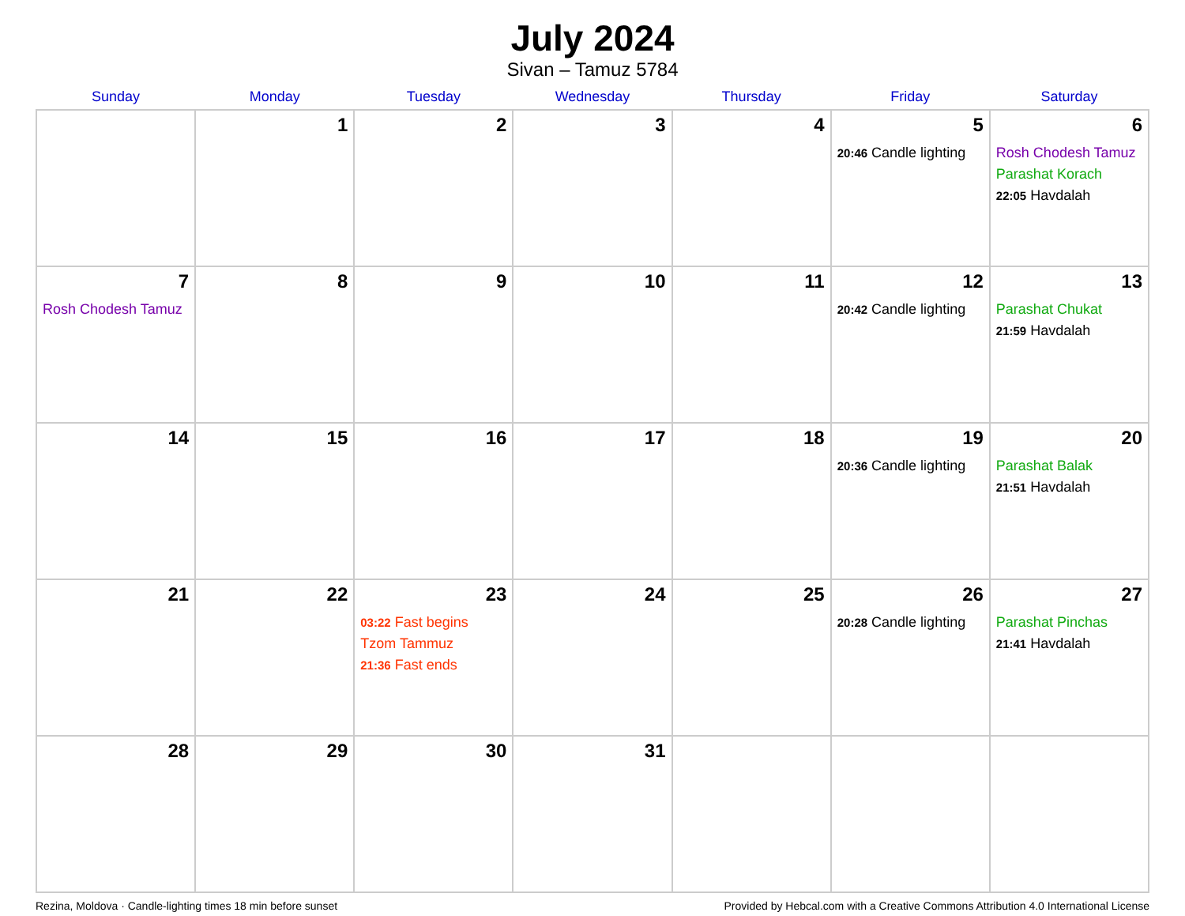July 2024
Sivan – Tamuz 5784
| Sunday | Monday | Tuesday | Wednesday | Thursday | Friday | Saturday |
| --- | --- | --- | --- | --- | --- | --- |
| | 1 | 2 | 3 | 4 | 5 20:46 Candle lighting | 6 Rosh Chodesh Tamuz Parashat Korach 22:05 Havdalah |
| 7 Rosh Chodesh Tamuz | 8 | 9 | 10 | 11 | 12 20:42 Candle lighting | 13 Parashat Chukat 21:59 Havdalah |
| 14 | 15 | 16 | 17 | 18 | 19 20:36 Candle lighting | 20 Parashat Balak 21:51 Havdalah |
| 21 | 22 | 23 03:22 Fast begins Tzom Tammuz 21:36 Fast ends | 24 | 25 | 26 20:28 Candle lighting | 27 Parashat Pinchas 21:41 Havdalah |
| 28 | 29 | 30 | 31 | | | |
Rezina, Moldova · Candle-lighting times 18 min before sunset Provided by Hebcal.com with a Creative Commons Attribution 4.0 International License